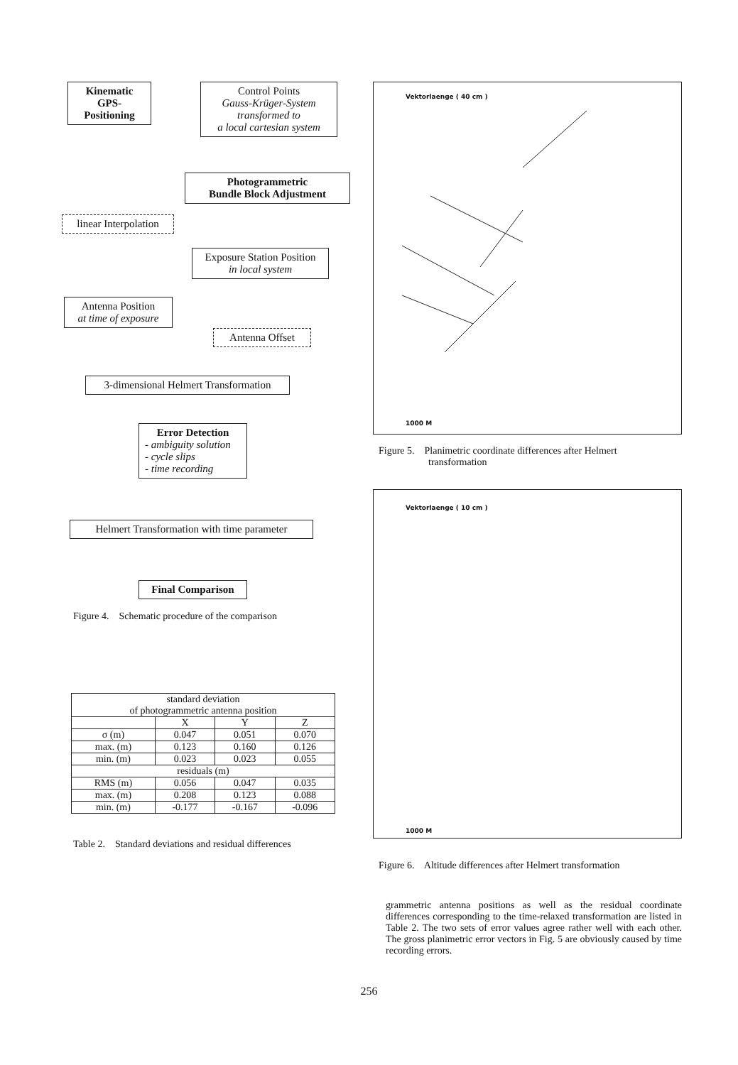Kinematic
GPS-
Positioning
Control Points
Gauss-Krüger-System
transformed to
a local cartesian system
Photogrammetric
Bundle Block Adjustment
linear Interpolation
Exposure Station Position
in local system
Antenna Position
at time of exposure
Antenna Offset
3-dimensional Helmert Transformation
Error Detection
- ambiguity solution
- cycle slips
- time recording
Helmert Transformation with time parameter
Final Comparison
Figure 4. Schematic procedure of the comparison
| standard deviation of photogrammetric antenna position | | | |
| | X | Y | Z |
| σ (m) | 0.047 | 0.051 | 0.070 |
| max. (m) | 0.123 | 0.160 | 0.126 |
| min. (m) | 0.023 | 0.023 | 0.055 |
| residuals (m) | | | |
| RMS (m) | 0.056 | 0.047 | 0.035 |
| max. (m) | 0.208 | 0.123 | 0.088 |
| min. (m) | -0.177 | -0.167 | -0.096 |
Table 2. Standard deviations and residual differences
Vektorlaenge ( 40 cm )
1000 M
Figure 5. Planimetric coordinate differences after Helmert
transformation
Vektorlaenge ( 10 cm )
1000 M
Figure 6. Altitude differences after Helmert transformation
grammetric antenna positions as well as the residual coordinate differences corresponding to the time-relaxed transformation are listed in Table 2. The two sets of error values agree rather well with each other. The gross planimetric error vectors in Fig. 5 are obviously caused by time recording errors.
256